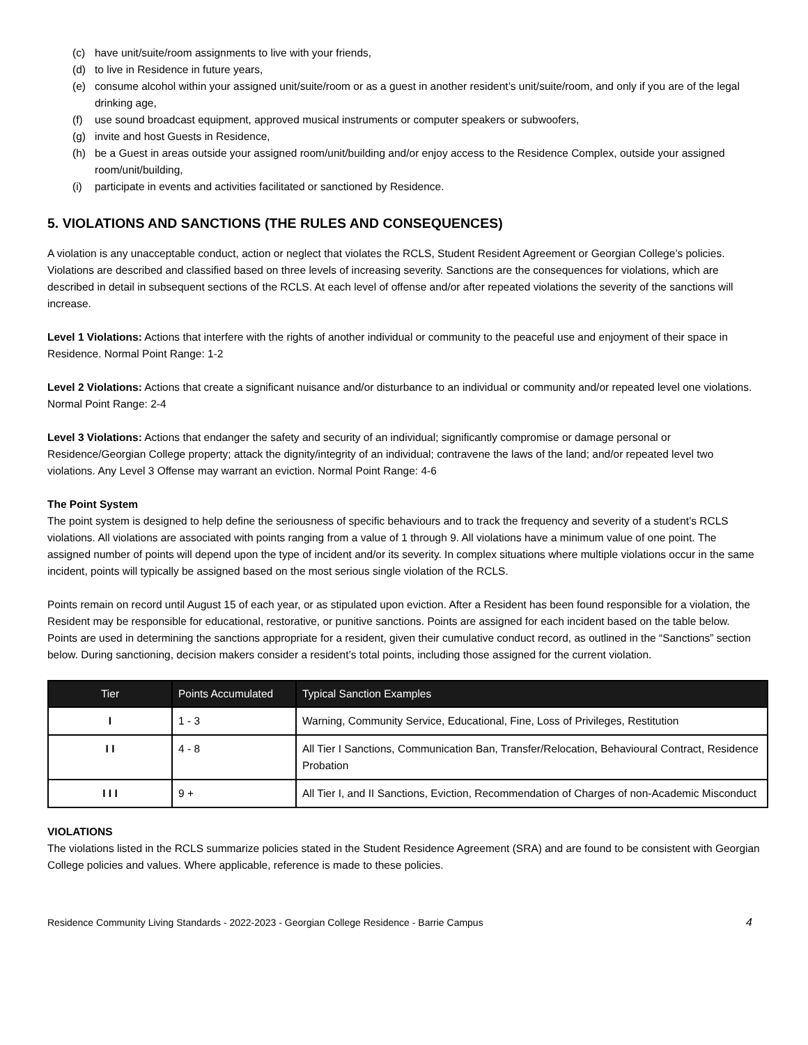(c) have unit/suite/room assignments to live with your friends,
(d) to live in Residence in future years,
(e) consume alcohol within your assigned unit/suite/room or as a guest in another resident’s unit/suite/room, and only if you are of the legal drinking age,
(f) use sound broadcast equipment, approved musical instruments or computer speakers or subwoofers,
(g) invite and host Guests in Residence,
(h) be a Guest in areas outside your assigned room/unit/building and/or enjoy access to the Residence Complex, outside your assigned room/unit/building,
(i) participate in events and activities facilitated or sanctioned by Residence.
5. VIOLATIONS AND SANCTIONS (THE RULES AND CONSEQUENCES)
A violation is any unacceptable conduct, action or neglect that violates the RCLS, Student Resident Agreement or Georgian College’s policies. Violations are described and classified based on three levels of increasing severity. Sanctions are the consequences for violations, which are described in detail in subsequent sections of the RCLS. At each level of offense and/or after repeated violations the severity of the sanctions will increase.
Level 1 Violations: Actions that interfere with the rights of another individual or community to the peaceful use and enjoyment of their space in Residence. Normal Point Range: 1-2
Level 2 Violations: Actions that create a significant nuisance and/or disturbance to an individual or community and/or repeated level one violations. Normal Point Range: 2-4
Level 3 Violations: Actions that endanger the safety and security of an individual; significantly compromise or damage personal or Residence/Georgian College property; attack the dignity/integrity of an individual; contravene the laws of the land; and/or repeated level two violations. Any Level 3 Offense may warrant an eviction. Normal Point Range: 4-6
The Point System
The point system is designed to help define the seriousness of specific behaviours and to track the frequency and severity of a student’s RCLS violations. All violations are associated with points ranging from a value of 1 through 9. All violations have a minimum value of one point. The assigned number of points will depend upon the type of incident and/or its severity. In complex situations where multiple violations occur in the same incident, points will typically be assigned based on the most serious single violation of the RCLS.
Points remain on record until August 15 of each year, or as stipulated upon eviction. After a Resident has been found responsible for a violation, the Resident may be responsible for educational, restorative, or punitive sanctions. Points are assigned for each incident based on the table below. Points are used in determining the sanctions appropriate for a resident, given their cumulative conduct record, as outlined in the “Sanctions” section below. During sanctioning, decision makers consider a resident’s total points, including those assigned for the current violation.
| Tier | Points Accumulated | Typical Sanction Examples |
| --- | --- | --- |
| I | 1 - 3 | Warning, Community Service, Educational, Fine, Loss of Privileges, Restitution |
| I I | 4 - 8 | All Tier I Sanctions, Communication Ban, Transfer/Relocation, Behavioural Contract, Residence Probation |
| I I I | 9 + | All Tier I, and II Sanctions, Eviction, Recommendation of Charges of non-Academic Misconduct |
VIOLATIONS
The violations listed in the RCLS summarize policies stated in the Student Residence Agreement (SRA) and are found to be consistent with Georgian College policies and values. Where applicable, reference is made to these policies.
Residence Community Living Standards - 2022-2023 - Georgian College Residence - Barrie Campus 4